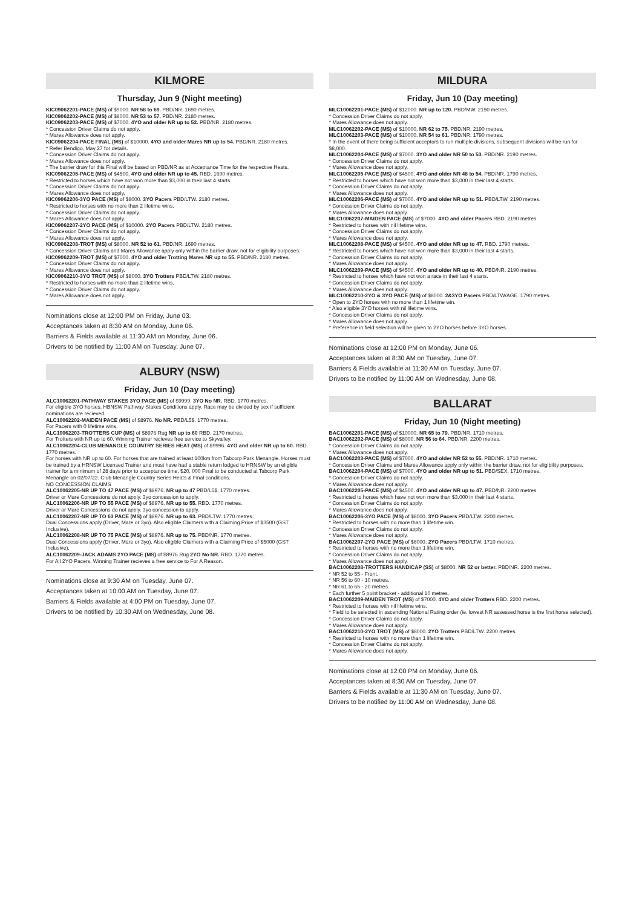KILMORE
Thursday, Jun 9 (Night meeting)
KIC09062201-PACE (MS) of $9000. NR 58 to 69. PBD/NR. 1690 metres.
KIC09062202-PACE (MS) of $8000. NR 53 to 57. PBD/NR. 2180 metres.
KIC09062203-PACE (MS) of $7000. 4YO and older NR up to 52. PBD/NR. 2180 metres.
* Concession Driver Claims do not apply.
* Mares Allowance does not apply.
KIC09062204-PACE FINAL (MS) of $10000. 4YO and older Mares NR up to 54. PBD/NR. 2180 metres.
* Refer Bendigo, May 27 for details.
* Concession Driver Claims do not apply.
* Mares Allowance does not apply.
* The barrier draw for this Final will be based on PBD/NR as at Acceptance Time for the respective Heats.
KIC09062205-PACE (MS) of $4500. 4YO and older NR up to 45. RBD. 1690 metres.
* Restricted to horses which have not won more than $3,000 in their last 4 starts.
* Concession Driver Claims do not apply.
* Mares Allowance does not apply.
KIC09062206-3YO PACE (MS) of $8000. 3YO Pacers PBD/LTW. 2180 metres.
* Restricted to horses with no more than 2 lifetime wins.
* Concession Driver Claims do not apply.
* Mares Allowance does not apply.
KIC09062207-2YO PACE (MS) of $10000. 2YO Pacers PBD/LTW. 2180 metres.
* Concession Driver Claims do not apply.
* Mares Allowance does not apply.
KIC09062208-TROT (MS) of $8000. NR 52 to 61. PBD/NR. 1690 metres.
* Concession Driver Claims and Mares Allowance apply only within the barrier draw, not for eligibility purposes.
KIC09062209-TROT (MS) of $7000. 4YO and older Trotting Mares NR up to 55. PBD/NR. 2180 metres.
* Concession Driver Claims do not apply.
* Mares Allowance does not apply.
KIC09062210-3YO TROT (MS) of $8000. 3YO Trotters PBD/LTW. 2180 metres.
* Restricted to horses with no more than 2 lifetime wins.
* Concession Driver Claims do not apply.
* Mares Allowance does not apply.
Nominations close at 12:00 PM on Friday, June 03.
Acceptances taken at 8:30 AM on Monday, June 06.
Barriers & Fields available at 11:30 AM on Monday, June 06.
Drivers to be notified by 11:00 AM on Tuesday, June 07.
ALBURY (NSW)
Friday, Jun 10 (Day meeting)
ALC10062201-PATHWAY STAKES 3YO PACE (MS) of $9999. 3YO No NR. RBD. 1770 metres.
For eligible 3YO horses. HBNSW Pathway Stakes Conditions apply. Race may be divided by sex if sufficient nominations are recieved.
ALC10062202-MAIDEN PACE (MS) of $8976. No NR. PBD/L5$. 1770 metres.
For Pacers with 0 lifetime wins.
ALC10062203-TROTTERS CUP (MS) of $8976 Rug NR up to 60 RBD. 2170 metres.
For Trotters with NR up to 60. Winning Trainer recieves free service to Skyvalley.
ALC10062204-CLUB MENANGLE COUNTRY SERIES HEAT (MS) of $9996. 4YO and older NR up to 60. RBD. 1770 metres.
For horses with NR up to 60. For horses that are trained at least 100km from Tabcorp Park Menangle. Horses must be trained by a HRNSW Licensed Trainer and must have had a stable return lodged to HRNSW by an eligible trainer for a minimum of 28 days prior to acceptance time. $20, 000 Final to be conducted at Tabcorp Park Menangle on 02/07/22. Club Menangle Country Series Heats & Final conditions.
NO CONCESSION CLAIMS
ALC10062205-NR UP TO 47 PACE (MS) of $8976. NR up to 47 PBD/L5$. 1770 metres.
Driver or Mare Concessions do not apply. 3yo concession to apply.
ALC10062206-NR UP TO 55 PACE (MS) of $8976. NR up to 55. RBD. 1770 metres.
Driver or Mare Concessions do not apply. 3yo concession to apply.
ALC10062207-NR UP TO 63 PACE (MS) of $8976. NR up to 63. PBD/LTW. 1770 metres.
Dual Concessions apply (Driver, Mare or 3yo). Also eligible Claimers with a Claiming Price of $3500 (GST Inclusive).
ALC10062208-NR UP TO 75 PACE (MS) of $8976. NR up to 75. PBD/NR. 1770 metres.
Dual Concessions apply (Driver, Mare or 3yo). Also eligible Claimers with a Claiming Price of $5000 (GST Inclusive).
ALC10062209-JACK ADAMS 2YO PACE (MS) of $8976 Rug 2YO No NR. RBD. 1770 metres.
For All 2YO Pacers. Winning Trainer recieves a free service to For A Reason.
Nominations close at 9:30 AM on Tuesday, June 07.
Acceptances taken at 10:00 AM on Tuesday, June 07.
Barriers & Fields available at 4:00 PM on Tuesday, June 07.
Drivers to be notified by 10:30 AM on Wednesday, June 08.
MILDURA
Friday, Jun 10 (Day meeting)
MLC10062201-PACE (MS) of $12000. NR up to 120. PBD/MW. 2190 metres.
* Concession Driver Claims do not apply.
* Mares Allowance does not apply.
MLC10062202-PACE (MS) of $10000. NR 62 to 75. PBD/NR. 2190 metres.
MLC10062203-PACE (MS) of $10000. NR 54 to 61. PBD/NR. 1790 metres.
* In the event of there being sufficient acceptors to run multiple divisions, subsequent divisions will be run for $8,000.
MLC10062204-PACE (MS) of $7000. 3YO and older NR 50 to 53. PBD/NR. 2190 metres.
* Concession Driver Claims do not apply.
* Mares Allowance does not apply.
MLC10062205-PACE (MS) of $4500. 4YO and older NR 48 to 54. PBD/NR. 1790 metres.
* Restricted to horses which have not won more than $3,000 in their last 4 starts.
* Concession Driver Claims do not apply.
* Mares Allowance does not apply.
MLC10062206-PACE (MS) of $7000. 4YO and older NR up to 51. PBD/LTW. 2190 metres.
* Concession Driver Claims do not apply.
* Mares Allowance does not apply.
MLC10062207-MAIDEN PACE (MS) of $7000. 4YO and older Pacers RBD. 2190 metres.
* Restricted to horses with nil lifetime wins.
* Concession Driver Claims do not apply.
* Mares Allowance does not apply.
MLC10062208-PACE (MS) of $4500. 4YO and older NR up to 47. RBD. 1790 metres.
* Restricted to horses which have not won more than $3,000 in their last 4 starts.
* Concession Driver Claims do not apply.
* Mares Allowance does not apply.
MLC10062209-PACE (MS) of $4500. 4YO and older NR up to 40. PBD/NR. 2190 metres.
* Restricted to horses which have not won a race in their last 4 starts.
* Concession Driver Claims do not apply.
* Mares Allowance does not apply.
MLC10062210-2YO & 3YO PACE (MS) of $8000. 2&3YO Pacers PBD/LTW/AGE. 1790 metres.
* Open to 2YO horses with no more than 1 lifetime win.
* Also eligible 3YO horses with nil lifetime wins.
* Concession Driver Claims do not apply.
* Mares Allowance does not apply.
* Preference in field selection will be given to 2YO horses before 3YO horses.
Nominations close at 12:00 PM on Monday, June 06.
Acceptances taken at 8:30 AM on Tuesday, June 07.
Barriers & Fields available at 11:30 AM on Tuesday, June 07.
Drivers to be notified by 11:00 AM on Wednesday, June 08.
BALLARAT
Friday, Jun 10 (Night meeting)
BAC10062201-PACE (MS) of $10000. NR 65 to 79. PBD/NR. 1710 metres.
BAC10062202-PACE (MS) of $8000. NR 56 to 64. PBD/NR. 2200 metres.
* Concession Driver Claims do not apply.
* Mares Allowance does not apply.
BAC10062203-PACE (MS) of $7000. 4YO and older NR 52 to 55. PBD/NR. 1710 metres.
* Concession Driver Claims and Mares Allowance apply only within the barrier draw, not for eligibility purposes.
BAC10062204-PACE (MS) of $7000. 4YO and older NR up to 51. PBD/SEX. 1710 metres.
* Concession Driver Claims do not apply.
* Mares Allowance does not apply.
BAC10062205-PACE (MS) of $4500. 4YO and older NR up to 47. PBD/NR. 2200 metres.
* Restricted to horses which have not won more than $3,000 in their last 4 starts.
* Concession Driver Claims do not apply.
* Mares Allowance does not apply.
BAC10062206-3YO PACE (MS) of $8000. 3YO Pacers PBD/LTW. 2200 metres.
* Restricted to horses with no more than 1 lifetime win.
* Concession Driver Claims do not apply.
* Mares Allowance does not apply.
BAC10062207-2YO PACE (MS) of $8000. 2YO Pacers PBD/LTW. 1710 metres.
* Restricted to horses with no more than 1 lifetime win.
* Concession Driver Claims do not apply.
* Mares Allowance does not apply.
BAC10062208-TROTTERS HANDICAP (SS) of $8000. NR 52 or better. PBD/NR. 2200 metres.
* NR 52 to 55 - Front.
* NR 56 to 60 - 10 metres.
* NR 61 to 65 - 20 metres.
* Each further 5 point bracket - additional 10 metres.
BAC10062209-MAIDEN TROT (MS) of $7000. 4YO and older Trotters RBD. 2200 metres.
* Restricted to horses with nil lifetime wins.
* Field to be selected in ascending National Rating order (ie. lowest NR assessed horse is the first horse selected).
* Concession Driver Claims do not apply.
* Mares Allowance does not apply.
BAC10062210-2YO TROT (MS) of $8000. 2YO Trotters PBD/LTW. 2200 metres.
* Restricted to horses with no more than 1 lifetime win.
* Concession Driver Claims do not apply.
* Mares Allowance does not apply.
Nominations close at 12:00 PM on Monday, June 06.
Acceptances taken at 8:30 AM on Tuesday, June 07.
Barriers & Fields available at 11:30 AM on Tuesday, June 07.
Drivers to be notified by 11:00 AM on Wednesday, June 08.